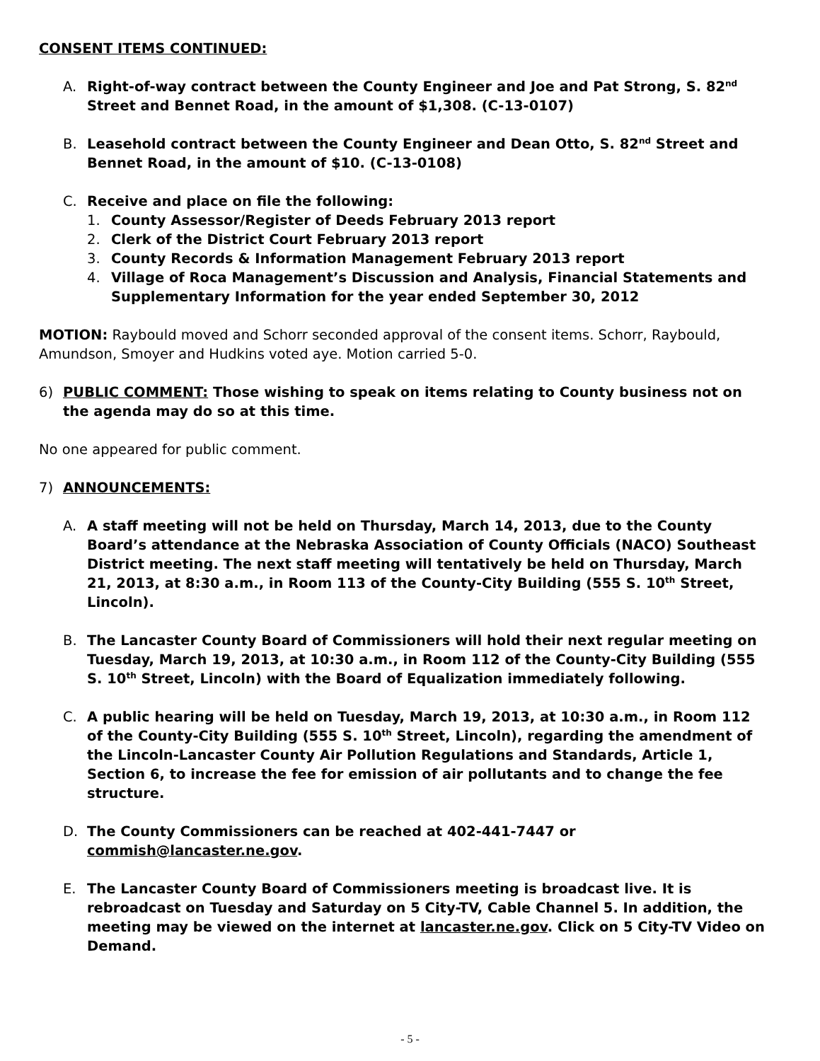CONSENT ITEMS CONTINUED:
A. Right-of-way contract between the County Engineer and Joe and Pat Strong, S. 82<sup>nd</sup> Street and Bennet Road, in the amount of $1,308. (C-13-0107)
B. Leasehold contract between the County Engineer and Dean Otto, S. 82<sup>nd</sup> Street and Bennet Road, in the amount of $10. (C-13-0108)
C. Receive and place on file the following:
1. County Assessor/Register of Deeds February 2013 report
2. Clerk of the District Court February 2013 report
3. County Records & Information Management February 2013 report
4. Village of Roca Management’s Discussion and Analysis, Financial Statements and Supplementary Information for the year ended September 30, 2012
MOTION: Raybould moved and Schorr seconded approval of the consent items. Schorr, Raybould, Amundson, Smoyer and Hudkins voted aye. Motion carried 5-0.
6) PUBLIC COMMENT: Those wishing to speak on items relating to County business not on the agenda may do so at this time.
No one appeared for public comment.
7) ANNOUNCEMENTS:
A. A staff meeting will not be held on Thursday, March 14, 2013, due to the County Board’s attendance at the Nebraska Association of County Officials (NACO) Southeast District meeting. The next staff meeting will tentatively be held on Thursday, March 21, 2013, at 8:30 a.m., in Room 113 of the County-City Building (555 S. 10<sup>th</sup> Street, Lincoln).
B. The Lancaster County Board of Commissioners will hold their next regular meeting on Tuesday, March 19, 2013, at 10:30 a.m., in Room 112 of the County-City Building (555 S. 10<sup>th</sup> Street, Lincoln) with the Board of Equalization immediately following.
C. A public hearing will be held on Tuesday, March 19, 2013, at 10:30 a.m., in Room 112 of the County-City Building (555 S. 10<sup>th</sup> Street, Lincoln), regarding the amendment of the Lincoln-Lancaster County Air Pollution Regulations and Standards, Article 1, Section 6, to increase the fee for emission of air pollutants and to change the fee structure.
D. The County Commissioners can be reached at 402-441-7447 or commish@lancaster.ne.gov.
E. The Lancaster County Board of Commissioners meeting is broadcast live. It is rebroadcast on Tuesday and Saturday on 5 City-TV, Cable Channel 5. In addition, the meeting may be viewed on the internet at lancaster.ne.gov. Click on 5 City-TV Video on Demand.
- 5 -